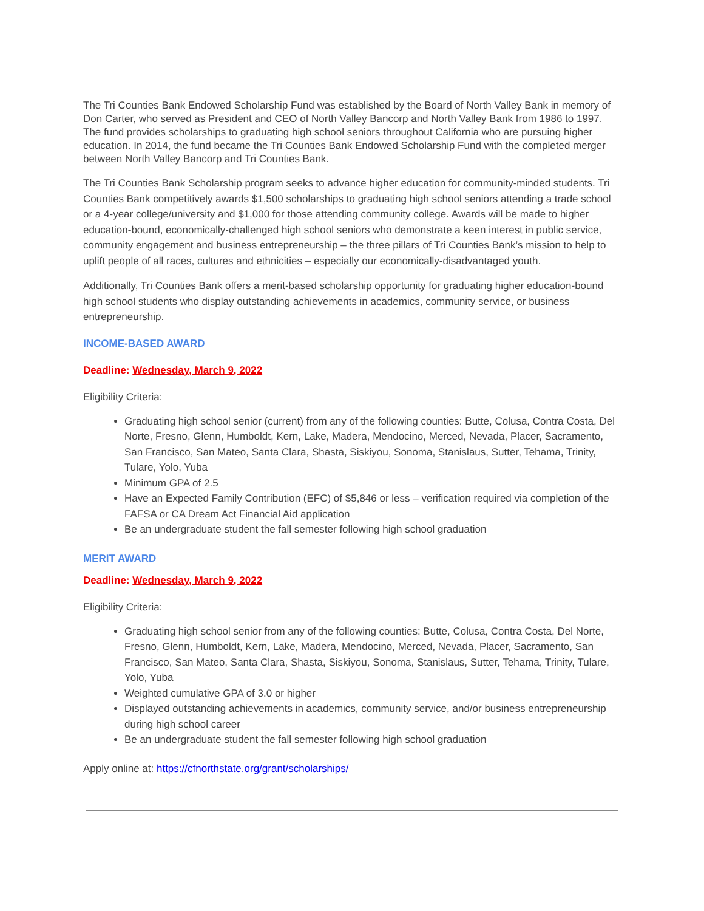The Tri Counties Bank Endowed Scholarship Fund was established by the Board of North Valley Bank in memory of Don Carter, who served as President and CEO of North Valley Bancorp and North Valley Bank from 1986 to 1997. The fund provides scholarships to graduating high school seniors throughout California who are pursuing higher education. In 2014, the fund became the Tri Counties Bank Endowed Scholarship Fund with the completed merger between North Valley Bancorp and Tri Counties Bank.
The Tri Counties Bank Scholarship program seeks to advance higher education for community-minded students. Tri Counties Bank competitively awards $1,500 scholarships to graduating high school seniors attending a trade school or a 4-year college/university and $1,000 for those attending community college. Awards will be made to higher education-bound, economically-challenged high school seniors who demonstrate a keen interest in public service, community engagement and business entrepreneurship – the three pillars of Tri Counties Bank’s mission to help to uplift people of all races, cultures and ethnicities – especially our economically-disadvantaged youth.
Additionally, Tri Counties Bank offers a merit-based scholarship opportunity for graduating higher education-bound high school students who display outstanding achievements in academics, community service, or business entrepreneurship.
INCOME-BASED AWARD
Deadline: Wednesday, March 9, 2022
Eligibility Criteria:
Graduating high school senior (current) from any of the following counties: Butte, Colusa, Contra Costa, Del Norte, Fresno, Glenn, Humboldt, Kern, Lake, Madera, Mendocino, Merced, Nevada, Placer, Sacramento, San Francisco, San Mateo, Santa Clara, Shasta, Siskiyou, Sonoma, Stanislaus, Sutter, Tehama, Trinity, Tulare, Yolo, Yuba
Minimum GPA of 2.5
Have an Expected Family Contribution (EFC) of $5,846 or less – verification required via completion of the FAFSA or CA Dream Act Financial Aid application
Be an undergraduate student the fall semester following high school graduation
MERIT AWARD
Deadline: Wednesday, March 9, 2022
Eligibility Criteria:
Graduating high school senior from any of the following counties: Butte, Colusa, Contra Costa, Del Norte, Fresno, Glenn, Humboldt, Kern, Lake, Madera, Mendocino, Merced, Nevada, Placer, Sacramento, San Francisco, San Mateo, Santa Clara, Shasta, Siskiyou, Sonoma, Stanislaus, Sutter, Tehama, Trinity, Tulare, Yolo, Yuba
Weighted cumulative GPA of 3.0 or higher
Displayed outstanding achievements in academics, community service, and/or business entrepreneurship during high school career
Be an undergraduate student the fall semester following high school graduation
Apply online at: https://cfnorthstate.org/grant/scholarships/